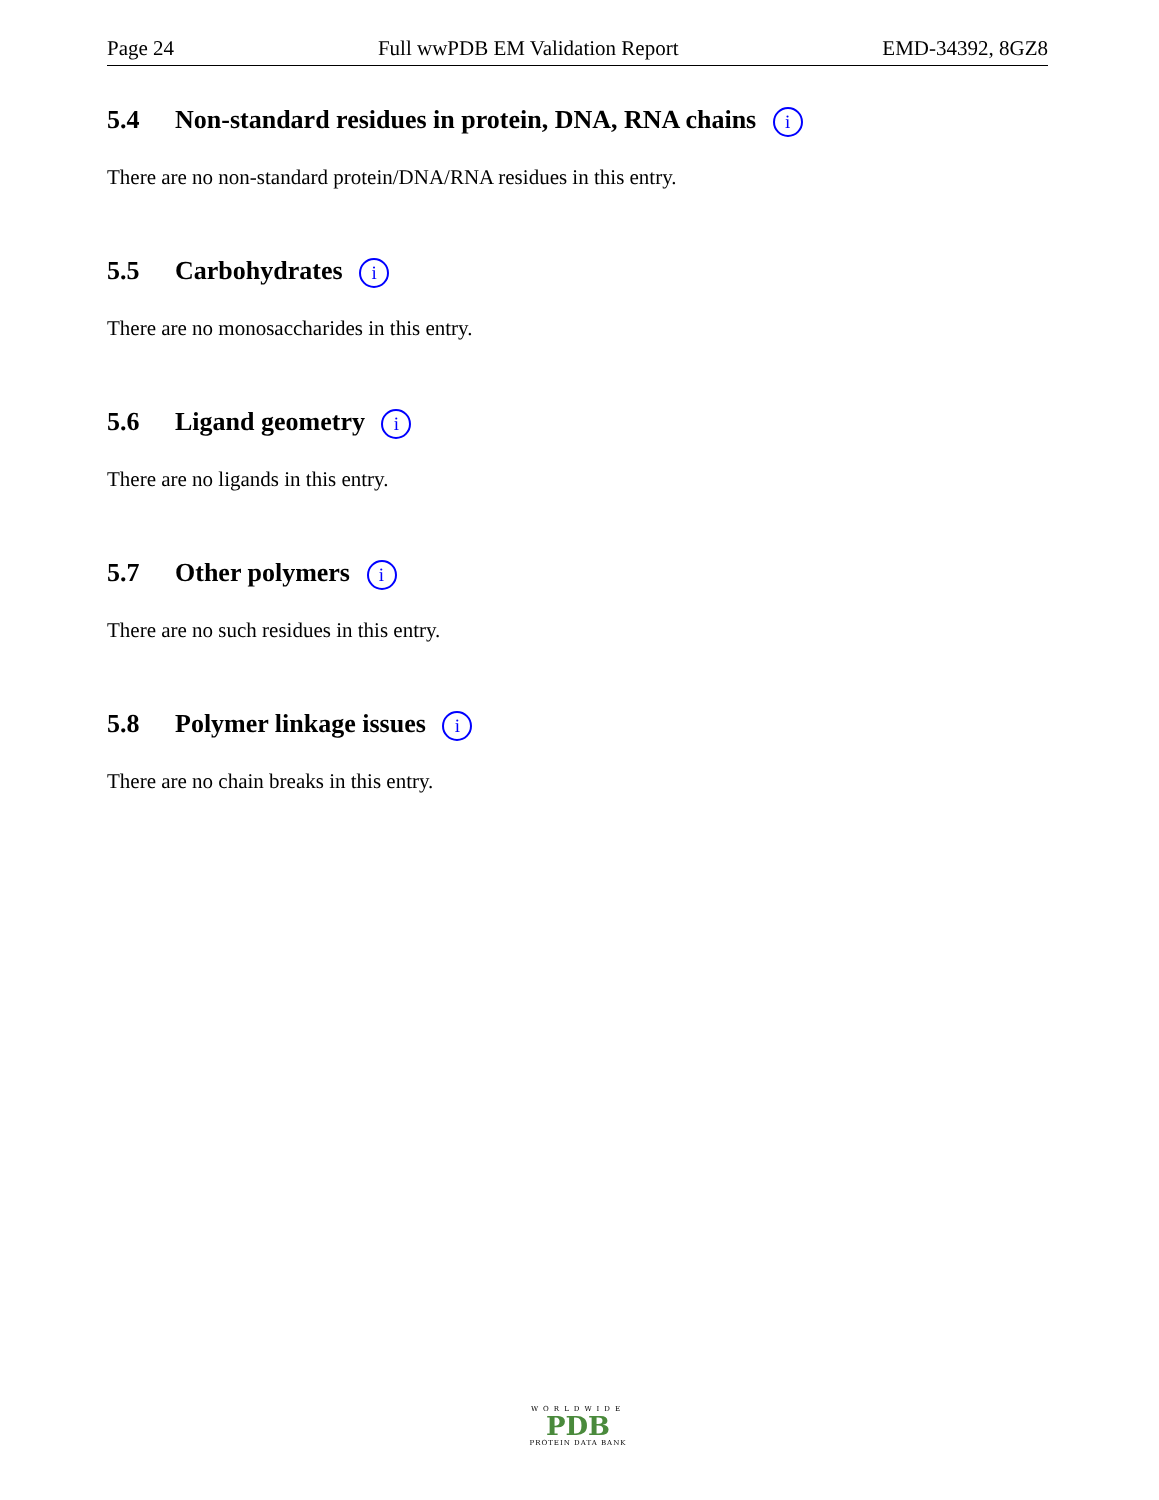Page 24 Full wwPDB EM Validation Report EMD-34392, 8GZ8
5.4 Non-standard residues in protein, DNA, RNA chains i
There are no non-standard protein/DNA/RNA residues in this entry.
5.5 Carbohydrates i
There are no monosaccharides in this entry.
5.6 Ligand geometry i
There are no ligands in this entry.
5.7 Other polymers i
There are no such residues in this entry.
5.8 Polymer linkage issues i
There are no chain breaks in this entry.
WORLDWIDE
PDB
PROTEIN DATA BANK